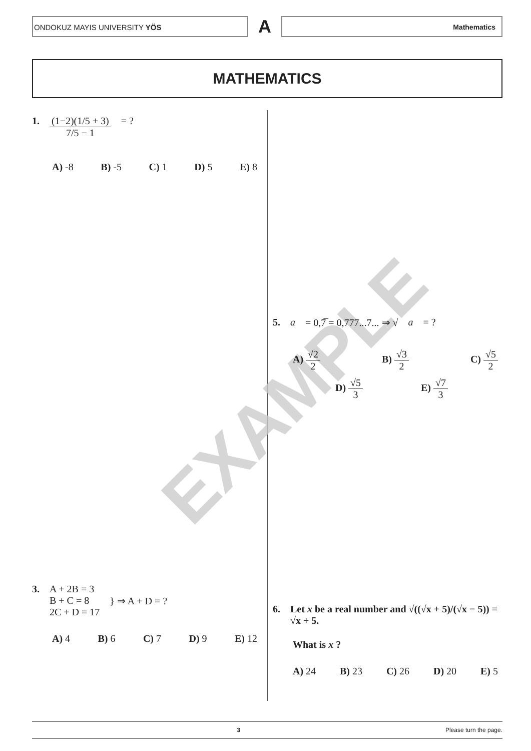ONDOKUZ MAYIS UNIVERSITY YÖS
A
Mathematics
MATHEMATICS
EXAMPLE
1. (1−2)(1/5 + 3) 7/5 − 1 = ?
A) -8 B) -5 C) 1 D) 5 E) 8
3. A + 2B = 3
B + C = 8
2C + D = 17 } ⇒ A + D = ?
A) 4 B) 6 C) 7 D) 9 E) 12
5. a = 0,7̅ = 0,777...7... ⇒ √ a = ?
A) √2 2 B) √3 2 C) √5 2
D) √5 3 E) √7 3
6. Let x be a real number and √((√x + 5)/(√x − 5)) = √x + 5.
What is x ?
A) 24 B) 23 C) 26 D) 20 E) 5
3 Please turn the page.